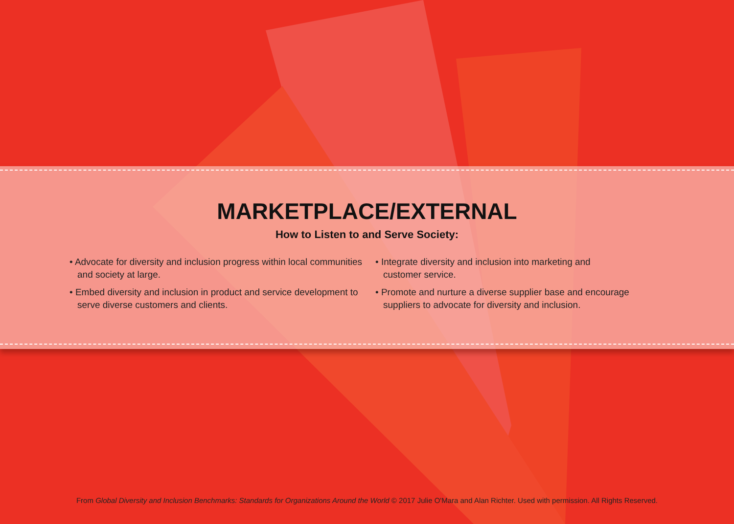MARKETPLACE/EXTERNAL
How to Listen to and Serve Society:
• Advocate for diversity and inclusion progress within local communities and society at large.
• Embed diversity and inclusion in product and service development to serve diverse customers and clients.
• Integrate diversity and inclusion into marketing and customer service.
• Promote and nurture a diverse supplier base and encourage suppliers to advocate for diversity and inclusion.
From Global Diversity and Inclusion Benchmarks: Standards for Organizations Around the World © 2017 Julie O'Mara and Alan Richter. Used with permission. All Rights Reserved.